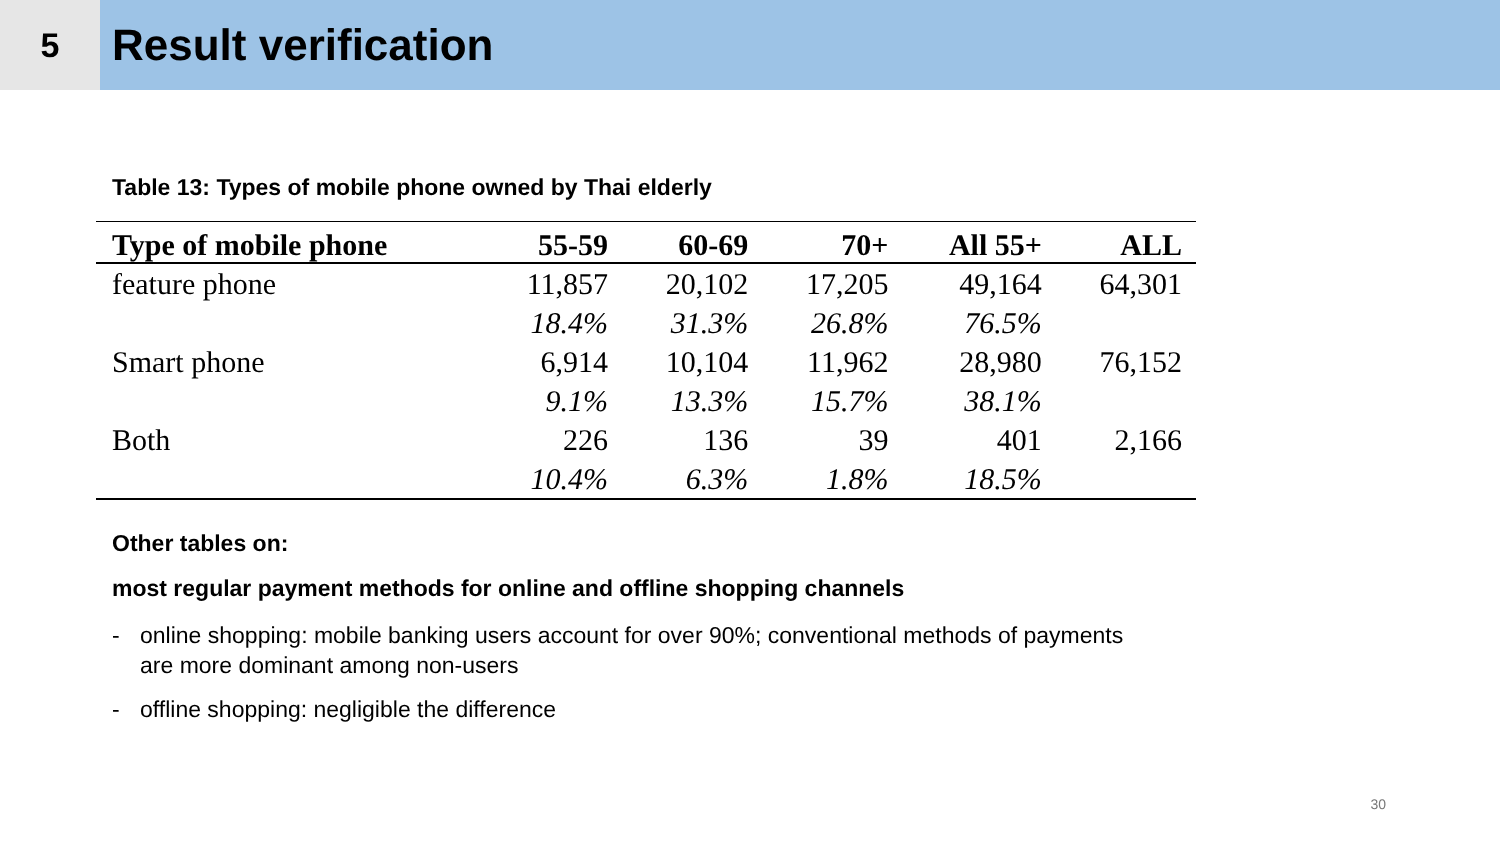5
Result verification
Table 13: Types of mobile phone owned by Thai elderly
| Type of mobile phone | 55-59 | 60-69 | 70+ | All 55+ | ALL |
| --- | --- | --- | --- | --- | --- |
| feature phone | 11,857 | 20,102 | 17,205 | 49,164 | 64,301 |
| | 18.4% | 31.3% | 26.8% | 76.5% | |
| Smart phone | 6,914 | 10,104 | 11,962 | 28,980 | 76,152 |
| | 9.1% | 13.3% | 15.7% | 38.1% | |
| Both | 226 | 136 | 39 | 401 | 2,166 |
| | 10.4% | 6.3% | 1.8% | 18.5% | |
Other tables on:
most regular payment methods for online and offline shopping channels
- online shopping: mobile banking users account for over 90%; conventional methods of payments are more dominant among non-users
- offline shopping: negligible the difference
30